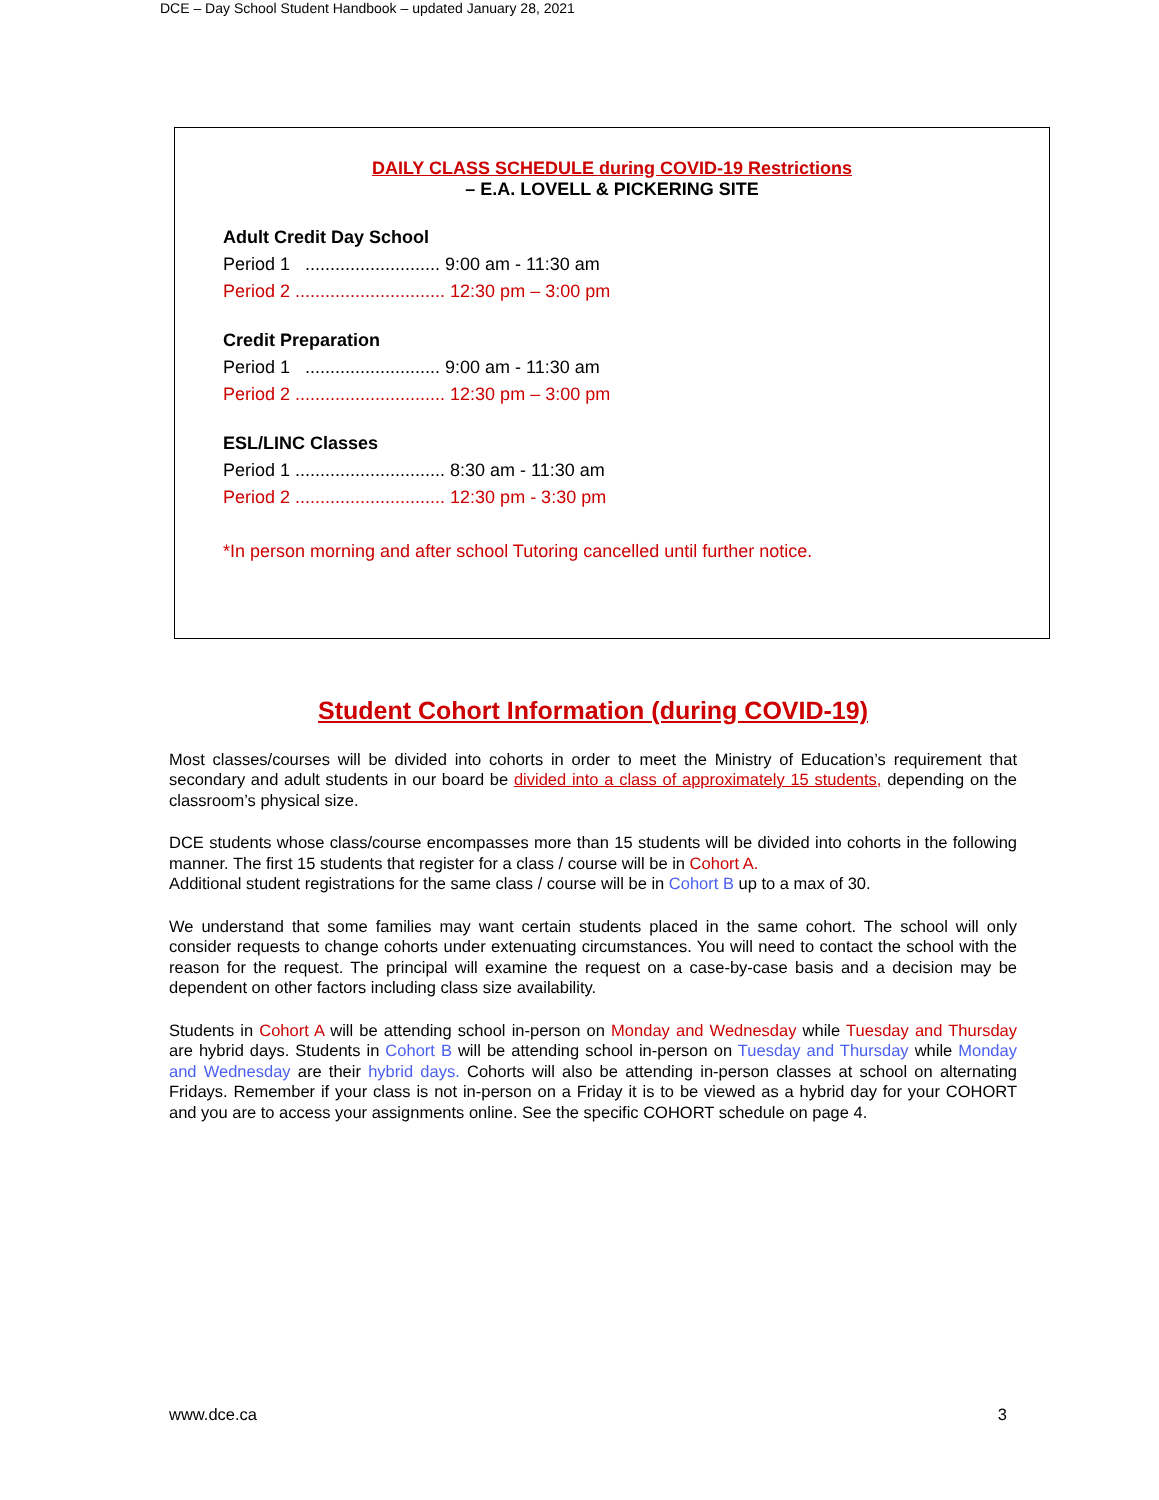DCE – Day School Student Handbook – updated January 28, 2021
DAILY CLASS SCHEDULE during COVID-19 Restrictions
– E.A. LOVELL & PICKERING SITE
Adult Credit Day School
Period 1 ........................... 9:00 am - 11:30 am
Period 2 .............................. 12:30 pm – 3:00 pm
Credit Preparation
Period 1 ........................... 9:00 am - 11:30 am
Period 2 .............................. 12:30 pm – 3:00 pm
ESL/LINC Classes
Period 1 .............................. 8:30 am - 11:30 am
Period 2 .............................. 12:30 pm - 3:30 pm
*In person morning and after school Tutoring cancelled until further notice.
Student Cohort Information (during COVID-19)
Most classes/courses will be divided into cohorts in order to meet the Ministry of Education’s requirement that secondary and adult students in our board be divided into a class of approximately 15 students, depending on the classroom’s physical size.
DCE students whose class/course encompasses more than 15 students will be divided into cohorts in the following manner. The first 15 students that register for a class / course will be in Cohort A.
Additional student registrations for the same class / course will be in Cohort B up to a max of 30.
We understand that some families may want certain students placed in the same cohort. The school will only consider requests to change cohorts under extenuating circumstances. You will need to contact the school with the reason for the request. The principal will examine the request on a case-by-case basis and a decision may be dependent on other factors including class size availability.
Students in Cohort A will be attending school in-person on Monday and Wednesday while Tuesday and Thursday are hybrid days. Students in Cohort B will be attending school in-person on Tuesday and Thursday while Monday and Wednesday are their hybrid days. Cohorts will also be attending in-person classes at school on alternating Fridays. Remember if your class is not in-person on a Friday it is to be viewed as a hybrid day for your COHORT and you are to access your assignments online. See the specific COHORT schedule on page 4.
www.dce.ca 3